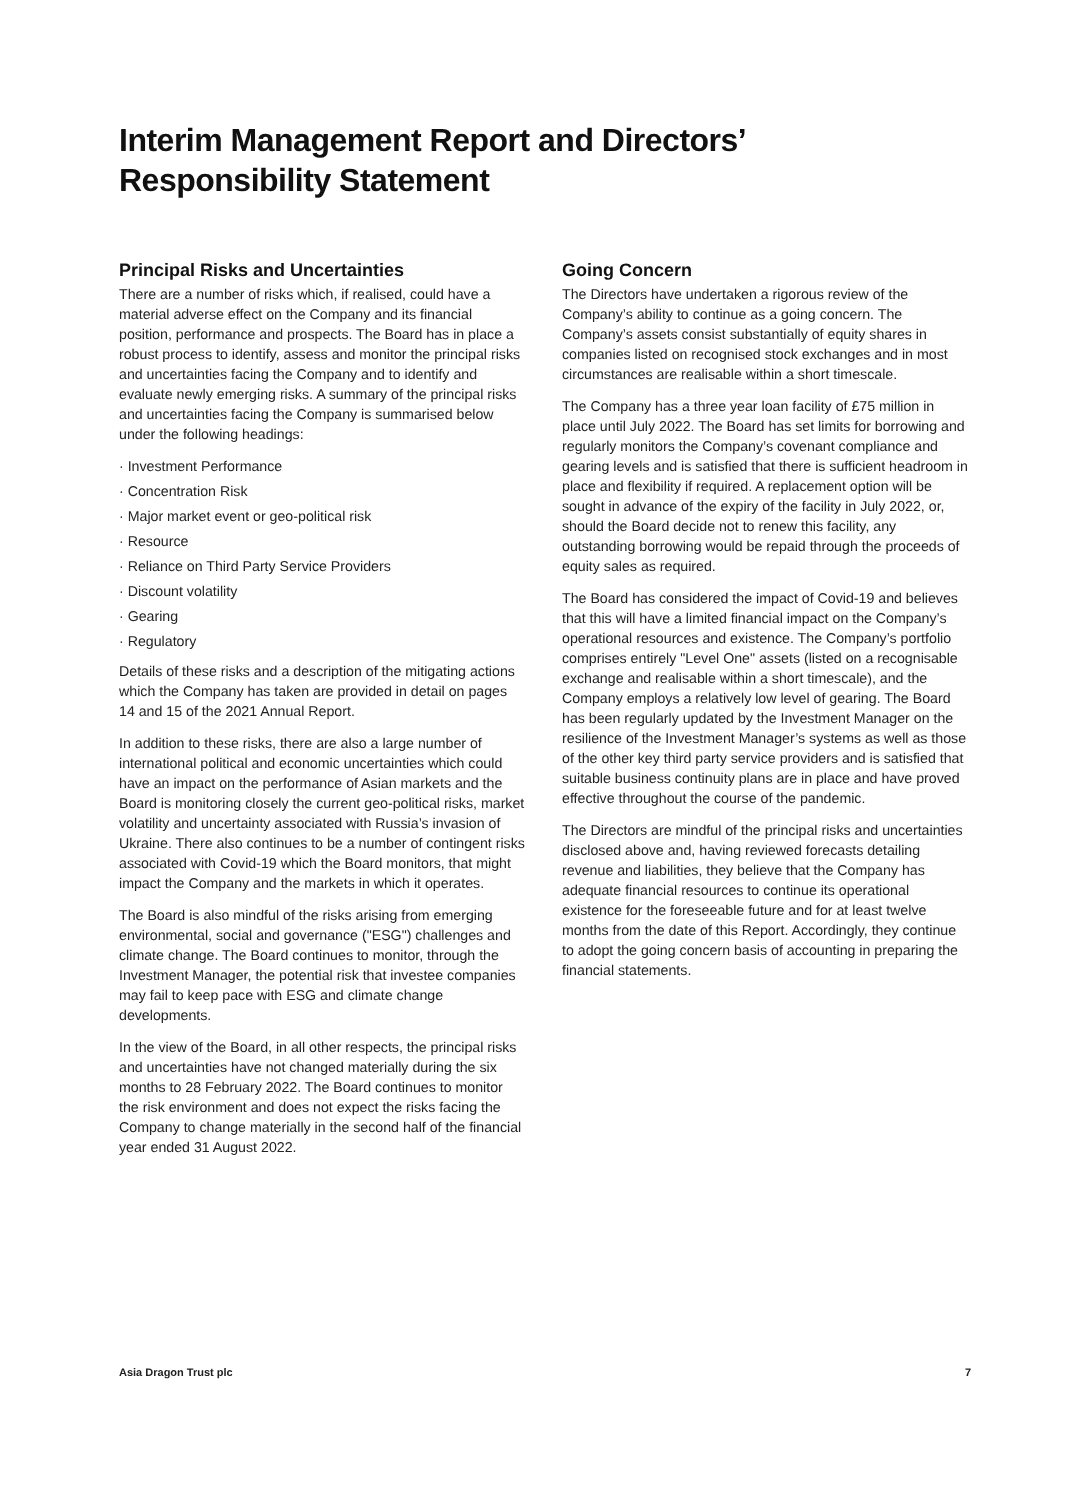Interim Management Report and Directors’
Responsibility Statement
Principal Risks and Uncertainties
There are a number of risks which, if realised, could have a material adverse effect on the Company and its financial position, performance and prospects. The Board has in place a robust process to identify, assess and monitor the principal risks and uncertainties facing the Company and to identify and evaluate newly emerging risks. A summary of the principal risks and uncertainties facing the Company is summarised below under the following headings:
· Investment Performance
· Concentration Risk
· Major market event or geo-political risk
· Resource
· Reliance on Third Party Service Providers
· Discount volatility
· Gearing
· Regulatory
Details of these risks and a description of the mitigating actions which the Company has taken are provided in detail on pages 14 and 15 of the 2021 Annual Report.
In addition to these risks, there are also a large number of international political and economic uncertainties which could have an impact on the performance of Asian markets and the Board is monitoring closely the current geo-political risks, market volatility and uncertainty associated with Russia’s invasion of Ukraine. There also continues to be a number of contingent risks associated with Covid-19 which the Board monitors, that might impact the Company and the markets in which it operates.
The Board is also mindful of the risks arising from emerging environmental, social and governance ("ESG") challenges and climate change. The Board continues to monitor, through the Investment Manager, the potential risk that investee companies may fail to keep pace with ESG and climate change developments.
In the view of the Board, in all other respects, the principal risks and uncertainties have not changed materially during the six months to 28 February 2022. The Board continues to monitor the risk environment and does not expect the risks facing the Company to change materially in the second half of the financial year ended 31 August 2022.
Going Concern
The Directors have undertaken a rigorous review of the Company’s ability to continue as a going concern. The Company’s assets consist substantially of equity shares in companies listed on recognised stock exchanges and in most circumstances are realisable within a short timescale.
The Company has a three year loan facility of £75 million in place until July 2022. The Board has set limits for borrowing and regularly monitors the Company’s covenant compliance and gearing levels and is satisfied that there is sufficient headroom in place and flexibility if required. A replacement option will be sought in advance of the expiry of the facility in July 2022, or, should the Board decide not to renew this facility, any outstanding borrowing would be repaid through the proceeds of equity sales as required.
The Board has considered the impact of Covid-19 and believes that this will have a limited financial impact on the Company’s operational resources and existence. The Company’s portfolio comprises entirely "Level One" assets (listed on a recognisable exchange and realisable within a short timescale), and the Company employs a relatively low level of gearing. The Board has been regularly updated by the Investment Manager on the resilience of the Investment Manager’s systems as well as those of the other key third party service providers and is satisfied that suitable business continuity plans are in place and have proved effective throughout the course of the pandemic.
The Directors are mindful of the principal risks and uncertainties disclosed above and, having reviewed forecasts detailing revenue and liabilities, they believe that the Company has adequate financial resources to continue its operational existence for the foreseeable future and for at least twelve months from the date of this Report. Accordingly, they continue to adopt the going concern basis of accounting in preparing the financial statements.
Asia Dragon Trust plc 7